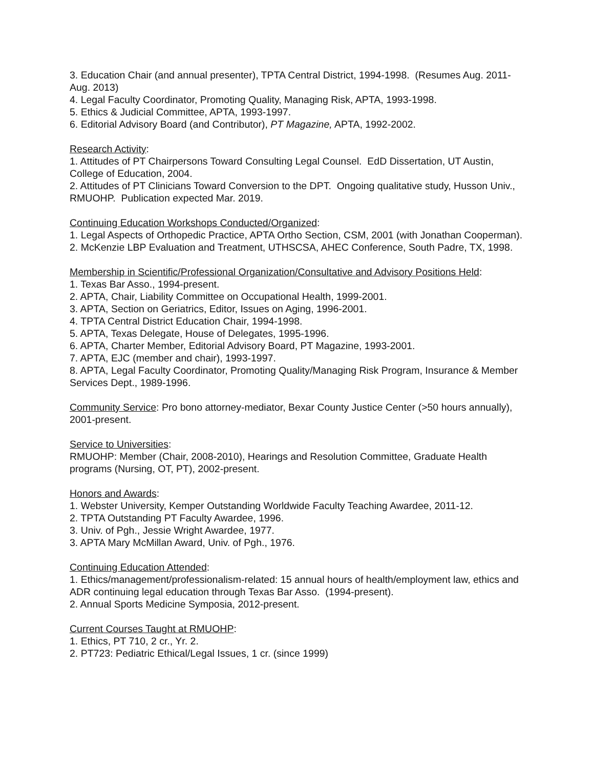3. Education Chair (and annual presenter), TPTA Central District, 1994-1998. (Resumes Aug. 2011-Aug. 2013)
4. Legal Faculty Coordinator, Promoting Quality, Managing Risk, APTA, 1993-1998.
5. Ethics & Judicial Committee, APTA, 1993-1997.
6. Editorial Advisory Board (and Contributor), PT Magazine, APTA, 1992-2002.
Research Activity:
1. Attitudes of PT Chairpersons Toward Consulting Legal Counsel. EdD Dissertation, UT Austin, College of Education, 2004.
2. Attitudes of PT Clinicians Toward Conversion to the DPT. Ongoing qualitative study, Husson Univ., RMUOHP. Publication expected Mar. 2019.
Continuing Education Workshops Conducted/Organized:
1. Legal Aspects of Orthopedic Practice, APTA Ortho Section, CSM, 2001 (with Jonathan Cooperman).
2. McKenzie LBP Evaluation and Treatment, UTHSCSA, AHEC Conference, South Padre, TX, 1998.
Membership in Scientific/Professional Organization/Consultative and Advisory Positions Held:
1. Texas Bar Asso., 1994-present.
2. APTA, Chair, Liability Committee on Occupational Health, 1999-2001.
3. APTA, Section on Geriatrics, Editor, Issues on Aging, 1996-2001.
4. TPTA Central District Education Chair, 1994-1998.
5. APTA, Texas Delegate, House of Delegates, 1995-1996.
6. APTA, Charter Member, Editorial Advisory Board, PT Magazine, 1993-2001.
7. APTA, EJC (member and chair), 1993-1997.
8. APTA, Legal Faculty Coordinator, Promoting Quality/Managing Risk Program, Insurance & Member Services Dept., 1989-1996.
Community Service: Pro bono attorney-mediator, Bexar County Justice Center (>50 hours annually), 2001-present.
Service to Universities:
RMUOHP: Member (Chair, 2008-2010), Hearings and Resolution Committee, Graduate Health programs (Nursing, OT, PT), 2002-present.
Honors and Awards:
1. Webster University, Kemper Outstanding Worldwide Faculty Teaching Awardee, 2011-12.
2. TPTA Outstanding PT Faculty Awardee, 1996.
3. Univ. of Pgh., Jessie Wright Awardee, 1977.
3. APTA Mary McMillan Award, Univ. of Pgh., 1976.
Continuing Education Attended:
1. Ethics/management/professionalism-related: 15 annual hours of health/employment law, ethics and ADR continuing legal education through Texas Bar Asso. (1994-present).
2. Annual Sports Medicine Symposia, 2012-present.
Current Courses Taught at RMUOHP:
1. Ethics, PT 710, 2 cr., Yr. 2.
2. PT723: Pediatric Ethical/Legal Issues, 1 cr. (since 1999)